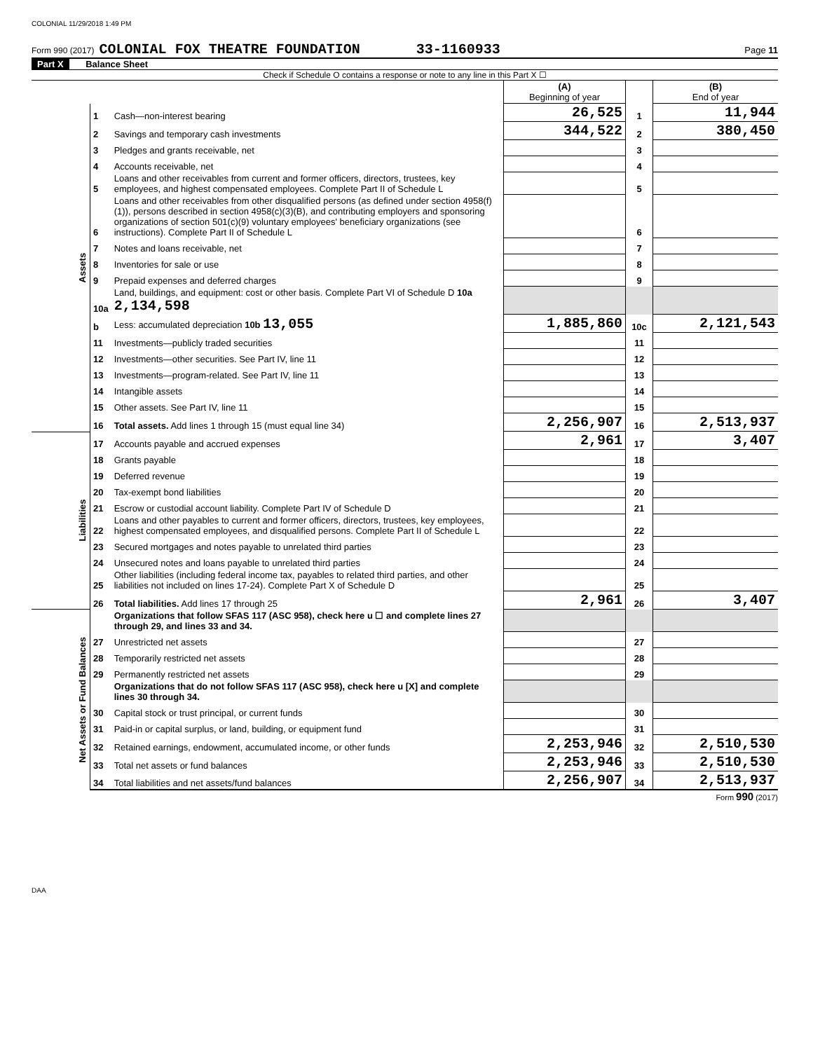COLONIAL 11/29/2018 1:49 PM
Form 990 (2017) COLONIAL FOX THEATRE FOUNDATION 33-1160933 Page 11
Part X Balance Sheet
Check if Schedule O contains a response or note to any line in this Part X ☐
| | | | (A) Beginning of year | | (B) End of year |
| Assets | 1 | Cash—non-interest bearing | 26,525 | 1 | 11,944 |
| | 2 | Savings and temporary cash investments | 344,522 | 2 | 380,450 |
| | 3 | Pledges and grants receivable, net | | 3 | |
| | 4 | Accounts receivable, net | | 4 | |
| | 5 | Loans and other receivables from current and former officers, directors, trustees, key employees, and highest compensated employees. Complete Part II of Schedule L | | 5 | |
| | 6 | Loans and other receivables from other disqualified persons (as defined under section 4958(f)(1)), persons described in section 4958(c)(3)(B), and contributing employers and sponsoring organizations of section 501(c)(9) voluntary employees' beneficiary organizations (see instructions). Complete Part II of Schedule L | | 6 | |
| | 7 | Notes and loans receivable, net | | 7 | |
| | 8 | Inventories for sale or use | | 8 | |
| | 9 | Prepaid expenses and deferred charges | | 9 | |
| | 10a | Land, buildings, and equipment: cost or other basis. Complete Part VI of Schedule D 10a 2,134,598 | | | |
| | b | Less: accumulated depreciation 10b 13,055 | 1,885,860 | 10c | 2,121,543 |
| | 11 | Investments—publicly traded securities | | 11 | |
| | 12 | Investments—other securities. See Part IV, line 11 | | 12 | |
| | 13 | Investments—program-related. See Part IV, line 11 | | 13 | |
| | 14 | Intangible assets | | 14 | |
| | 15 | Other assets. See Part IV, line 11 | | 15 | |
| | 16 | Total assets. Add lines 1 through 15 (must equal line 34) | 2,256,907 | 16 | 2,513,937 |
| Liabilities | 17 | Accounts payable and accrued expenses | 2,961 | 17 | 3,407 |
| | 18 | Grants payable | | 18 | |
| | 19 | Deferred revenue | | 19 | |
| | 20 | Tax-exempt bond liabilities | | 20 | |
| | 21 | Escrow or custodial account liability. Complete Part IV of Schedule D | | 21 | |
| | 22 | Loans and other payables to current and former officers, directors, trustees, key employees, highest compensated employees, and disqualified persons. Complete Part II of Schedule L | | 22 | |
| | 23 | Secured mortgages and notes payable to unrelated third parties | | 23 | |
| | 24 | Unsecured notes and loans payable to unrelated third parties | | 24 | |
| | 25 | Other liabilities (including federal income tax, payables to related third parties, and other liabilities not included on lines 17-24). Complete Part X of Schedule D | | 25 | |
| | 26 | Total liabilities. Add lines 17 through 25 | 2,961 | 26 | 3,407 |
| Net Assets or Fund Balances | | Organizations that follow SFAS 117 (ASC 958), check here u ☐ and complete lines 27 through 29, and lines 33 and 34. | | | |
| | 27 | Unrestricted net assets | | 27 | |
| | 28 | Temporarily restricted net assets | | 28 | |
| | 29 | Permanently restricted net assets | | 29 | |
| | | Organizations that do not follow SFAS 117 (ASC 958), check here u [X] and complete lines 30 through 34. | | | |
| | 30 | Capital stock or trust principal, or current funds | | 30 | |
| | 31 | Paid-in or capital surplus, or land, building, or equipment fund | | 31 | |
| | 32 | Retained earnings, endowment, accumulated income, or other funds | 2,253,946 | 32 | 2,510,530 |
| | 33 | Total net assets or fund balances | 2,253,946 | 33 | 2,510,530 |
| | 34 | Total liabilities and net assets/fund balances | 2,256,907 | 34 | 2,513,937 |
Form 990 (2017)
DAA